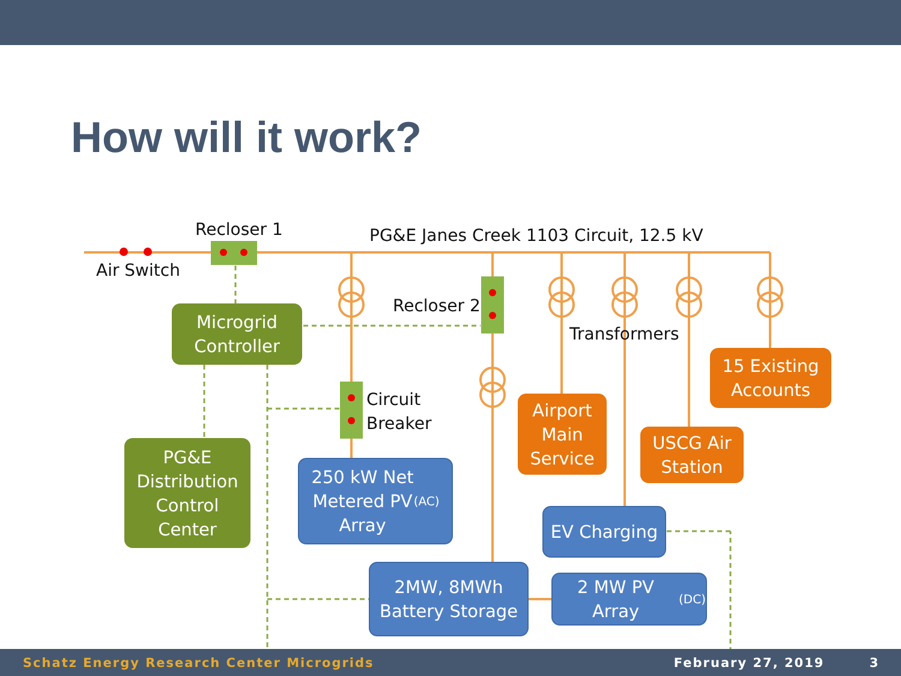How will it work?
Recloser 1
PG&E Janes Creek 1103 Circuit, 12.5 kV
Air Switch
Recloser 2
Transformers
Circuit
Breaker
Microgrid
Controller
PG&E
Distribution
Control
Center
250 kW Net
Metered PV
Array<sub>(AC)</sub>
2MW, 8MWh
Battery Storage
2 MW PV Array (DC)
EV Charging
Airport
Main
Service
USCG Air
Station
15 Existing
Accounts
Schatz Energy Research Center Microgrids February 27, 2019 3